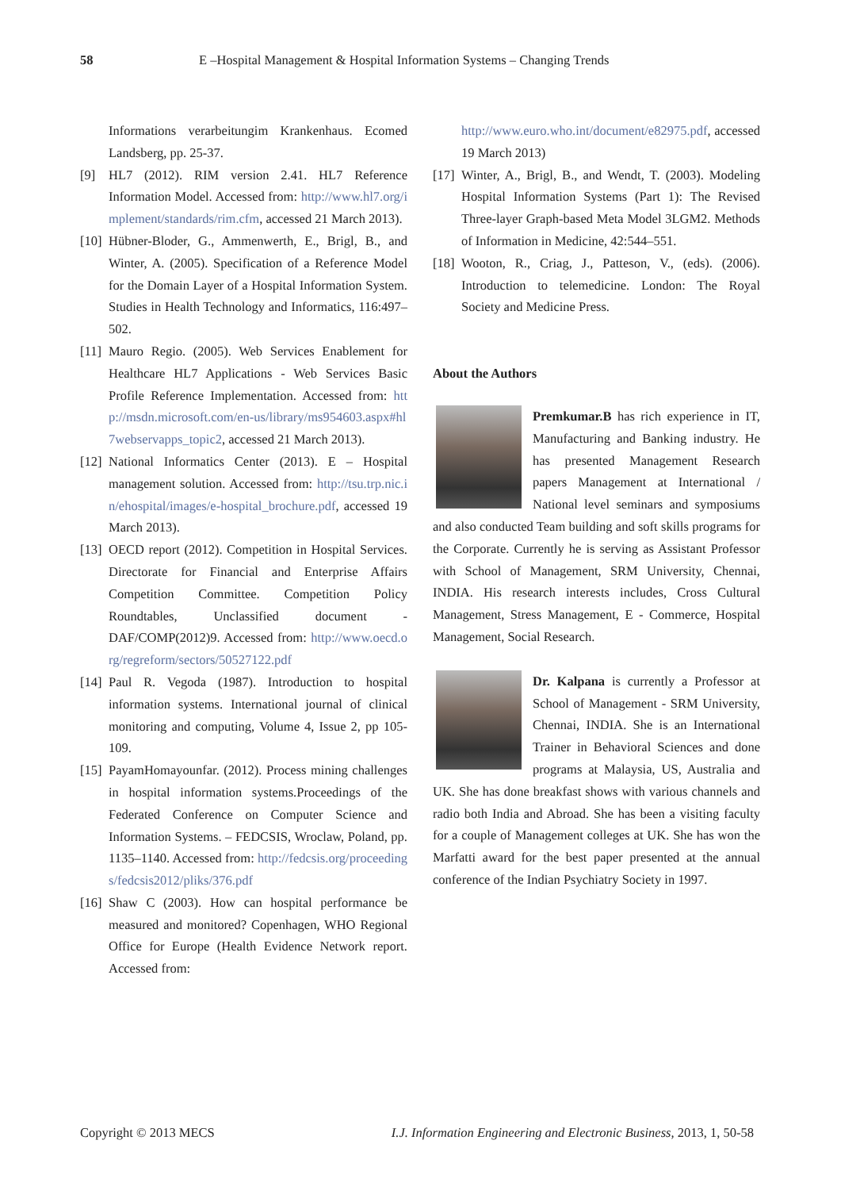58 E –Hospital Management & Hospital Information Systems – Changing Trends
Informations verarbeitungim Krankenhaus. Ecomed Landsberg, pp. 25-37.
[9] HL7 (2012). RIM version 2.41. HL7 Reference Information Model. Accessed from: http://www.hl7.org/implement/standards/rim.cfm, accessed 21 March 2013).
[10]
Hübner-Bloder, G., Ammenwerth, E., Brigl, B., and Winter, A. (2005). Specification of a Reference Model for the Domain Layer of a Hospital Information System. Studies in Health Technology and Informatics, 116:497–502.
[11]
Mauro Regio. (2005). Web Services Enablement for Healthcare HL7 Applications - Web Services Basic Profile Reference Implementation. Accessed from: http://msdn.microsoft.com/en-us/library/ms954603.aspx#hl7webservapps_topic2, accessed 21 March 2013).
[12]
National Informatics Center (2013). E – Hospital management solution. Accessed from: http://tsu.trp.nic.in/ehospital/images/e-hospital_brochure.pdf, accessed 19 March 2013).
[13]
OECD report (2012). Competition in Hospital Services. Directorate for Financial and Enterprise Affairs Competition Committee. Competition Policy Roundtables, Unclassified document - DAF/COMP(2012)9. Accessed from: http://www.oecd.org/regreform/sectors/50527122.pdf
[14]
Paul R. Vegoda (1987). Introduction to hospital information systems. International journal of clinical monitoring and computing, Volume 4, Issue 2, pp 105-109.
[15]
PayamHomayounfar. (2012). Process mining challenges in hospital information systems.Proceedings of the Federated Conference on Computer Science and Information Systems. – FEDCSIS, Wroclaw, Poland, pp. 1135–1140. Accessed from: http://fedcsis.org/proceedings/fedcsis2012/pliks/376.pdf
[16]
Shaw C (2003). How can hospital performance be measured and monitored? Copenhagen, WHO Regional Office for Europe (Health Evidence Network report. Accessed from:
http://www.euro.who.int/document/e82975.pdf, accessed 19 March 2013)
[17]
Winter, A., Brigl, B., and Wendt, T. (2003). Modeling Hospital Information Systems (Part 1): The Revised Three-layer Graph-based Meta Model 3LGM2. Methods of Information in Medicine, 42:544–551.
[18]
Wooton, R., Criag, J., Patteson, V., (eds). (2006). Introduction to telemedicine. London: The Royal Society and Medicine Press.
About the Authors
Premkumar.B has rich experience in IT, Manufacturing and Banking industry. He has presented Management Research papers Management at International / National level seminars and symposiums and also conducted Team building and soft skills programs for the Corporate. Currently he is serving as Assistant Professor with School of Management, SRM University, Chennai, INDIA. His research interests includes, Cross Cultural Management, Stress Management, E - Commerce, Hospital Management, Social Research.
Dr. Kalpana is currently a Professor at School of Management - SRM University, Chennai, INDIA. She is an International Trainer in Behavioral Sciences and done programs at Malaysia, US, Australia and UK. She has done breakfast shows with various channels and radio both India and Abroad. She has been a visiting faculty for a couple of Management colleges at UK. She has won the Marfatti award for the best paper presented at the annual conference of the Indian Psychiatry Society in 1997.
Copyright © 2013 MECS I.J. Information Engineering and Electronic Business, 2013, 1, 50-58